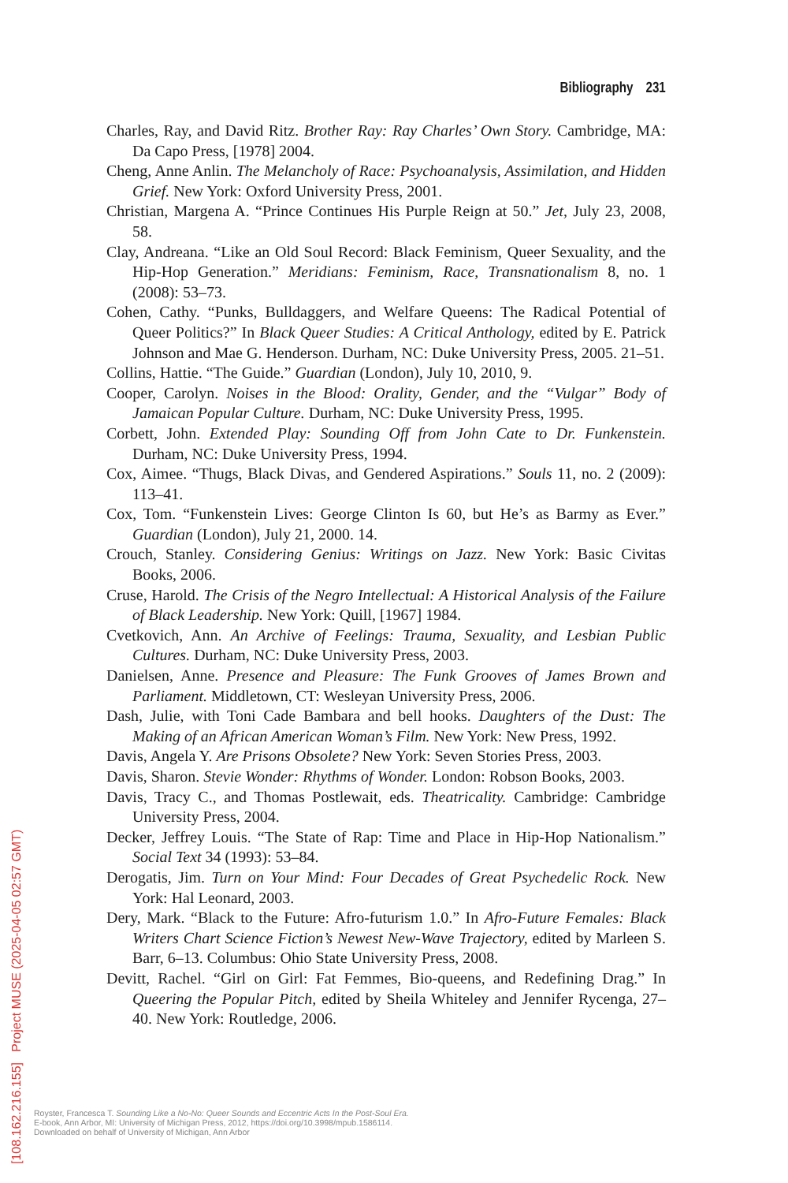Bibliography 231
Charles, Ray, and David Ritz. Brother Ray: Ray Charles’ Own Story. Cambridge, MA: Da Capo Press, [1978] 2004.
Cheng, Anne Anlin. The Melancholy of Race: Psychoanalysis, Assimilation, and Hidden Grief. New York: Oxford University Press, 2001.
Christian, Margena A. “Prince Continues His Purple Reign at 50.” Jet, July 23, 2008, 58.
Clay, Andreana. “Like an Old Soul Record: Black Feminism, Queer Sexuality, and the Hip-Hop Generation.” Meridians: Feminism, Race, Transnationalism 8, no. 1 (2008): 53–73.
Cohen, Cathy. “Punks, Bulldaggers, and Welfare Queens: The Radical Potential of Queer Politics?” In Black Queer Studies: A Critical Anthology, edited by E. Patrick Johnson and Mae G. Henderson. Durham, NC: Duke University Press, 2005. 21–51.
Collins, Hattie. “The Guide.” Guardian (London), July 10, 2010, 9.
Cooper, Carolyn. Noises in the Blood: Orality, Gender, and the “Vulgar” Body of Jamaican Popular Culture. Durham, NC: Duke University Press, 1995.
Corbett, John. Extended Play: Sounding Off from John Cate to Dr. Funkenstein. Durham, NC: Duke University Press, 1994.
Cox, Aimee. “Thugs, Black Divas, and Gendered Aspirations.” Souls 11, no. 2 (2009): 113–41.
Cox, Tom. “Funkenstein Lives: George Clinton Is 60, but He’s as Barmy as Ever.” Guardian (London), July 21, 2000. 14.
Crouch, Stanley. Considering Genius: Writings on Jazz. New York: Basic Civitas Books, 2006.
Cruse, Harold. The Crisis of the Negro Intellectual: A Historical Analysis of the Failure of Black Leadership. New York: Quill, [1967] 1984.
Cvetkovich, Ann. An Archive of Feelings: Trauma, Sexuality, and Lesbian Public Cultures. Durham, NC: Duke University Press, 2003.
Danielsen, Anne. Presence and Pleasure: The Funk Grooves of James Brown and Parliament. Middletown, CT: Wesleyan University Press, 2006.
Dash, Julie, with Toni Cade Bambara and bell hooks. Daughters of the Dust: The Making of an African American Woman’s Film. New York: New Press, 1992.
Davis, Angela Y. Are Prisons Obsolete? New York: Seven Stories Press, 2003.
Davis, Sharon. Stevie Wonder: Rhythms of Wonder. London: Robson Books, 2003.
Davis, Tracy C., and Thomas Postlewait, eds. Theatricality. Cambridge: Cambridge University Press, 2004.
Decker, Jeffrey Louis. “The State of Rap: Time and Place in Hip-Hop Nationalism.” Social Text 34 (1993): 53–84.
Derogatis, Jim. Turn on Your Mind: Four Decades of Great Psychedelic Rock. New York: Hal Leonard, 2003.
Dery, Mark. “Black to the Future: Afro-futurism 1.0.” In Afro-Future Females: Black Writers Chart Science Fiction’s Newest New-Wave Trajectory, edited by Marleen S. Barr, 6–13. Columbus: Ohio State University Press, 2008.
Devitt, Rachel. “Girl on Girl: Fat Femmes, Bio-queens, and Redefining Drag.” In Queering the Popular Pitch, edited by Sheila Whiteley and Jennifer Rycenga, 27–40. New York: Routledge, 2006.
[108.162.216.155] Project MUSE (2025-04-05 02:57 GMT)
Royster, Francesca T. Sounding Like a No-No: Queer Sounds and Eccentric Acts In the Post-Soul Era.
E-book, Ann Arbor, MI: University of Michigan Press, 2012, https://doi.org/10.3998/mpub.1586114.
Downloaded on behalf of University of Michigan, Ann Arbor